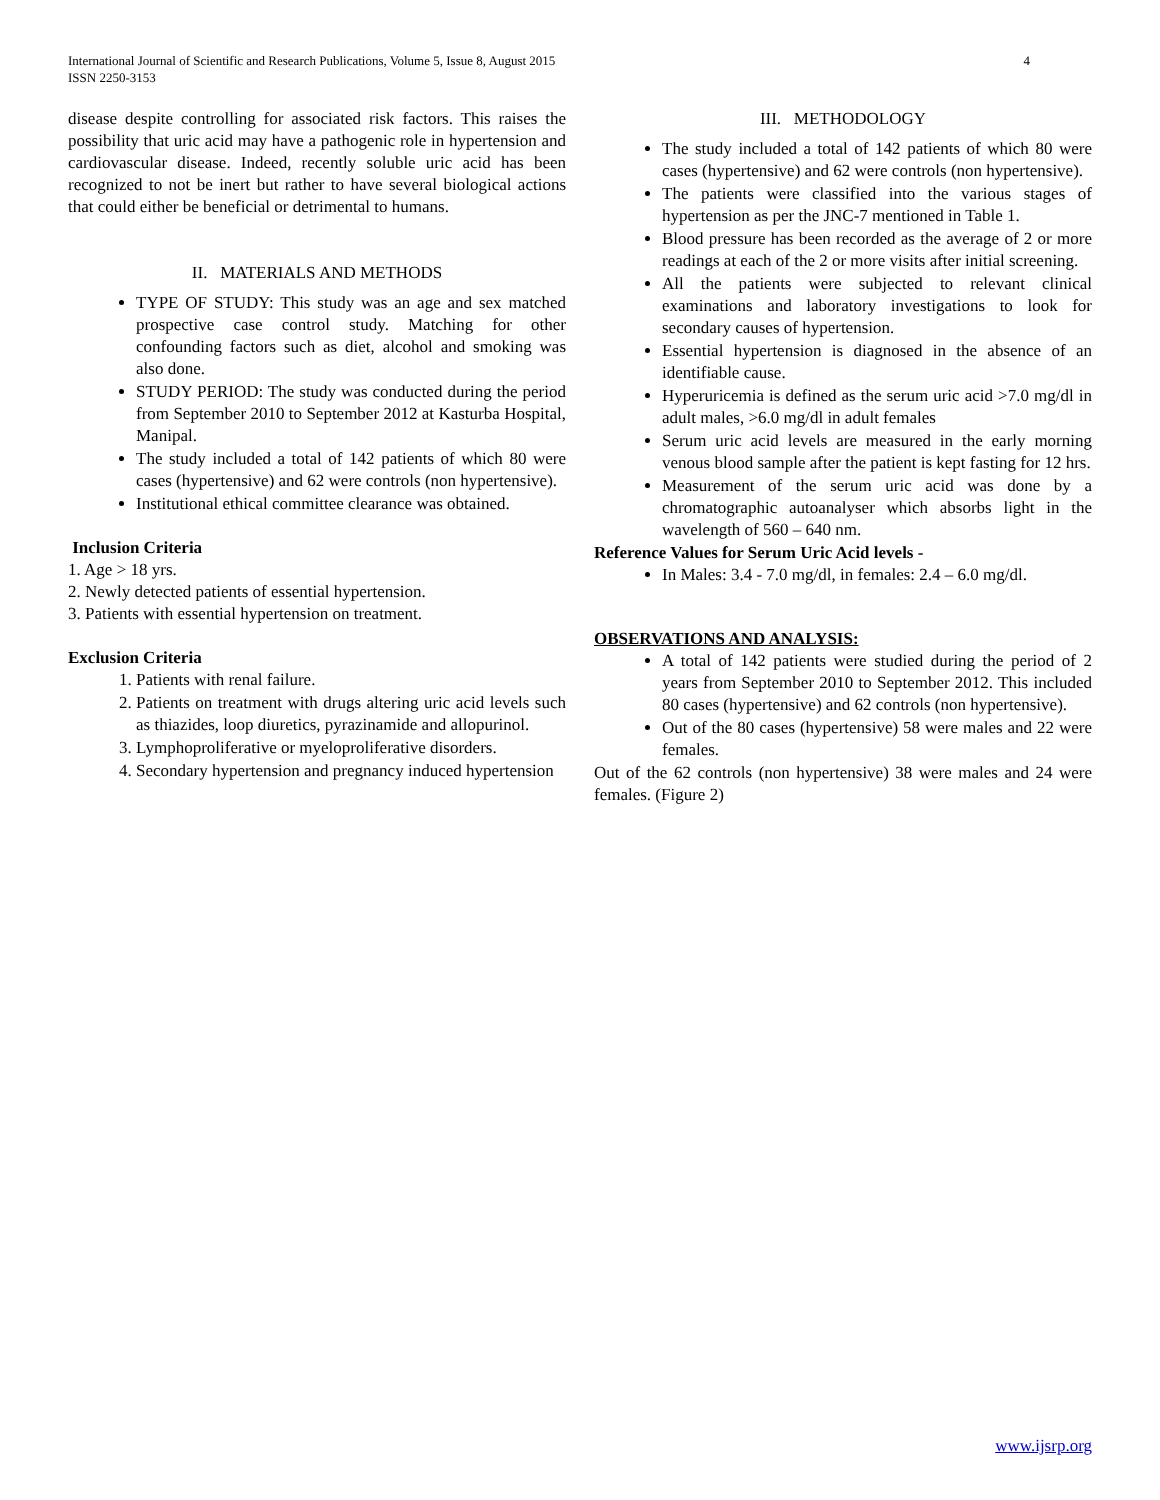International Journal of Scientific and Research Publications, Volume 5, Issue 8, August 2015
ISSN 2250-3153
4
disease despite controlling for associated risk factors. This raises the possibility that uric acid may have a pathogenic role in hypertension and cardiovascular disease. Indeed, recently soluble uric acid has been recognized to not be inert but rather to have several biological actions that could either be beneficial or detrimental to humans.
II. MATERIALS AND METHODS
TYPE OF STUDY: This study was an age and sex matched prospective case control study. Matching for other confounding factors such as diet, alcohol and smoking was also done.
STUDY PERIOD: The study was conducted during the period from September 2010 to September 2012 at Kasturba Hospital, Manipal.
The study included a total of 142 patients of which 80 were cases (hypertensive) and 62 were controls (non hypertensive).
Institutional ethical committee clearance was obtained.
Inclusion Criteria
1. Age > 18 yrs.
2. Newly detected patients of essential hypertension.
3. Patients with essential hypertension on treatment.
Exclusion Criteria
1. Patients with renal failure.
2. Patients on treatment with drugs altering uric acid levels such as thiazides, loop diuretics, pyrazinamide and allopurinol.
3. Lymphoproliferative or myeloproliferative disorders.
4. Secondary hypertension and pregnancy induced hypertension
III. METHODOLOGY
The study included a total of 142 patients of which 80 were cases (hypertensive) and 62 were controls (non hypertensive).
The patients were classified into the various stages of hypertension as per the JNC-7 mentioned in Table 1.
Blood pressure has been recorded as the average of 2 or more readings at each of the 2 or more visits after initial screening.
All the patients were subjected to relevant clinical examinations and laboratory investigations to look for secondary causes of hypertension.
Essential hypertension is diagnosed in the absence of an identifiable cause.
Hyperuricemia is defined as the serum uric acid >7.0 mg/dl in adult males, >6.0 mg/dl in adult females
Serum uric acid levels are measured in the early morning venous blood sample after the patient is kept fasting for 12 hrs.
Measurement of the serum uric acid was done by a chromatographic autoanalyser which absorbs light in the wavelength of 560 – 640 nm.
Reference Values for Serum Uric Acid levels -
In Males: 3.4 - 7.0 mg/dl, in females: 2.4 – 6.0 mg/dl.
OBSERVATIONS AND ANALYSIS:
A total of 142 patients were studied during the period of 2 years from September 2010 to September 2012. This included 80 cases (hypertensive) and 62 controls (non hypertensive).
Out of the 80 cases (hypertensive) 58 were males and 22 were females.
Out of the 62 controls (non hypertensive) 38 were males and 24 were females. (Figure 2)
www.ijsrp.org